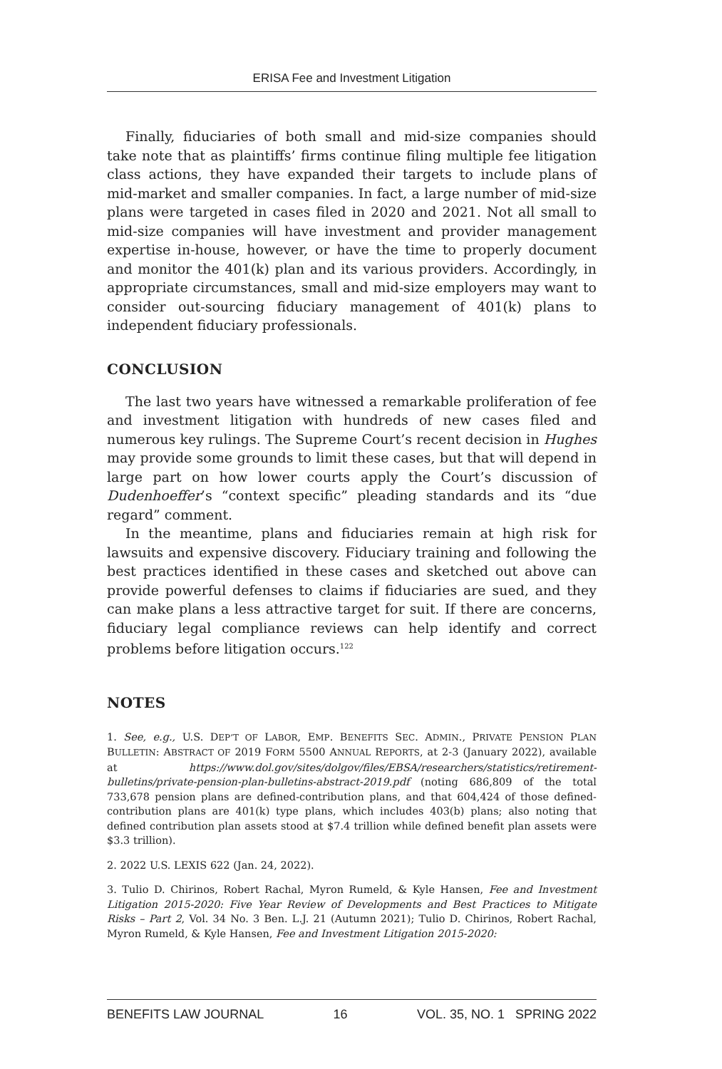ERISA Fee and Investment Litigation
Finally, fiduciaries of both small and mid-size companies should take note that as plaintiffs’ firms continue filing multiple fee litigation class actions, they have expanded their targets to include plans of mid-market and smaller companies. In fact, a large number of mid-size plans were targeted in cases filed in 2020 and 2021. Not all small to mid-size companies will have investment and provider management expertise in-house, however, or have the time to properly document and monitor the 401(k) plan and its various providers. Accordingly, in appropriate circumstances, small and mid-size employers may want to consider out-sourcing fiduciary management of 401(k) plans to independent fiduciary professionals.
CONCLUSION
The last two years have witnessed a remarkable proliferation of fee and investment litigation with hundreds of new cases filed and numerous key rulings. The Supreme Court’s recent decision in Hughes may provide some grounds to limit these cases, but that will depend in large part on how lower courts apply the Court’s discussion of Dudenhoeffer’s “context specific” pleading standards and its “due regard” comment.
In the meantime, plans and fiduciaries remain at high risk for lawsuits and expensive discovery. Fiduciary training and following the best practices identified in these cases and sketched out above can provide powerful defenses to claims if fiduciaries are sued, and they can make plans a less attractive target for suit. If there are concerns, fiduciary legal compliance reviews can help identify and correct problems before litigation occurs.<sup>122</sup>
NOTES
1. See, e.g., U.S. DEP’T OF LABOR, EMP. BENEFITS SEC. ADMIN., PRIVATE PENSION PLAN BULLETIN: ABSTRACT OF 2019 FORM 5500 ANNUAL REPORTS, at 2-3 (January 2022), available at https://www.dol.gov/sites/dolgov/files/EBSA/researchers/statistics/retirement-bulletins/private-pension-plan-bulletins-abstract-2019.pdf (noting 686,809 of the total 733,678 pension plans are defined-contribution plans, and that 604,424 of those defined-contribution plans are 401(k) type plans, which includes 403(b) plans; also noting that defined contribution plan assets stood at $7.4 trillion while defined benefit plan assets were $3.3 trillion).
2. 2022 U.S. LEXIS 622 (Jan. 24, 2022).
3. Tulio D. Chirinos, Robert Rachal, Myron Rumeld, & Kyle Hansen, Fee and Investment Litigation 2015-2020: Five Year Review of Developments and Best Practices to Mitigate Risks – Part 2, Vol. 34 No. 3 Ben. L.J. 21 (Autumn 2021); Tulio D. Chirinos, Robert Rachal, Myron Rumeld, & Kyle Hansen, Fee and Investment Litigation 2015-2020:
BENEFITS LAW JOURNAL 16 VOL. 35, NO. 1 SPRING 2022